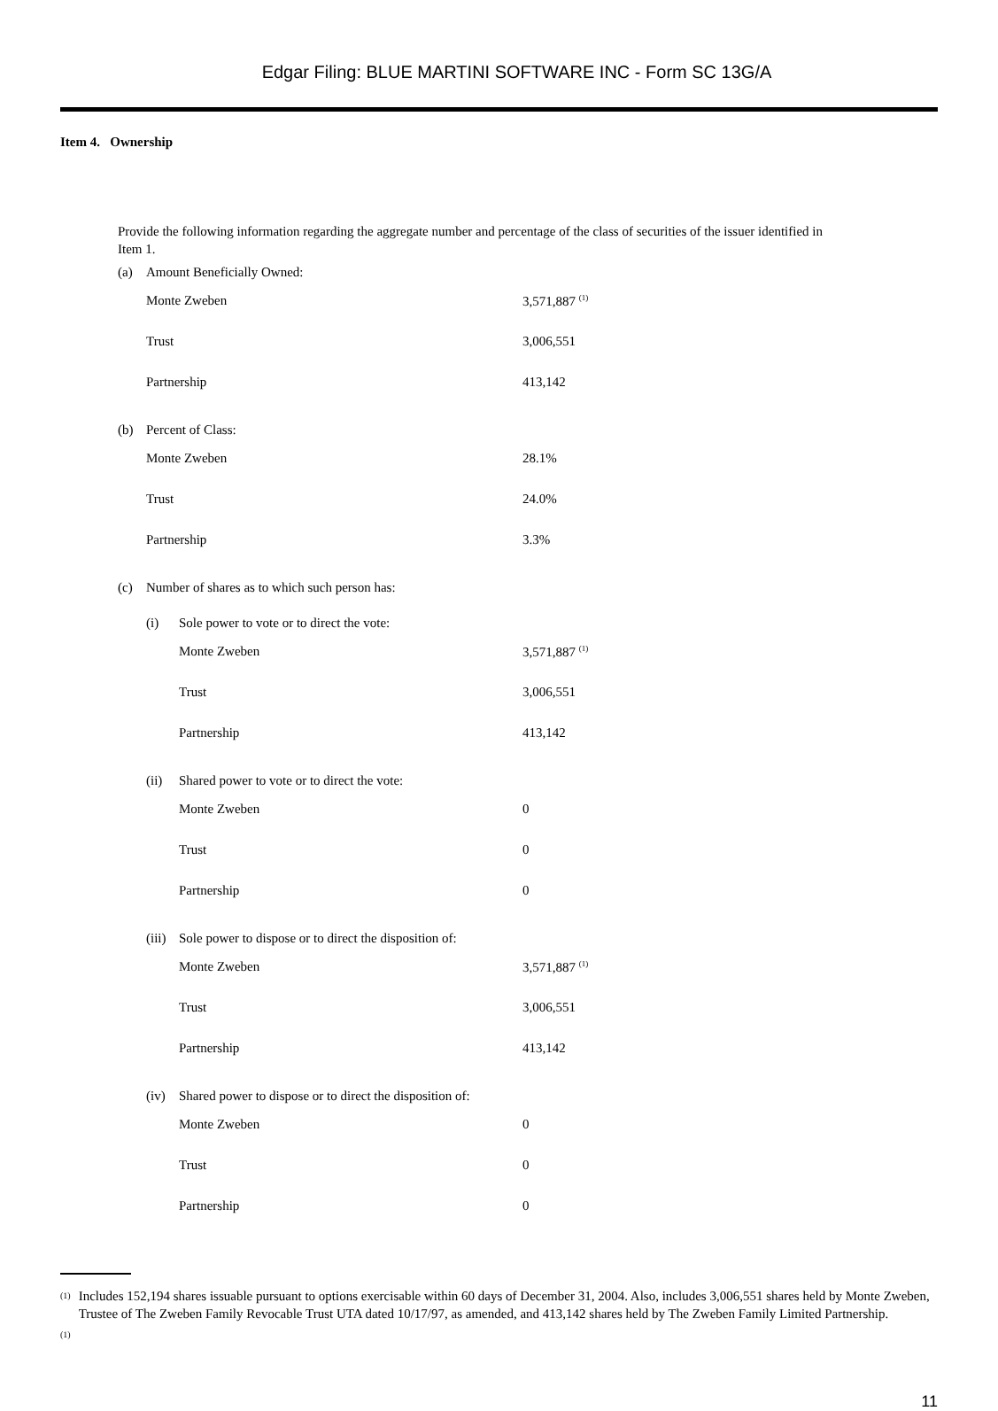Edgar Filing: BLUE MARTINI SOFTWARE INC - Form SC 13G/A
Item 4. Ownership
Provide the following information regarding the aggregate number and percentage of the class of securities of the issuer identified in Item 1.
| (a) | Amount Beneficially Owned: | | |
| | Monte Zweben | | 3,571,887 <sup>(1)</sup> |
| | Trust | | 3,006,551 |
| | Partnership | | 413,142 |
| (b) | Percent of Class: | | |
| | Monte Zweben | | 28.1% |
| | Trust | | 24.0% |
| | Partnership | | 3.3% |
| (c) | Number of shares as to which such person has: | | |
| | (i) | Sole power to vote or to direct the vote: | |
| | | Monte Zweben | 3,571,887 <sup>(1)</sup> |
| | | Trust | 3,006,551 |
| | | Partnership | 413,142 |
| | (ii) | Shared power to vote or to direct the vote: | |
| | | Monte Zweben | 0 |
| | | Trust | 0 |
| | | Partnership | 0 |
| | (iii) | Sole power to dispose or to direct the disposition of: | |
| | | Monte Zweben | 3,571,887 <sup>(1)</sup> |
| | | Trust | 3,006,551 |
| | | Partnership | 413,142 |
| | (iv) | Shared power to dispose or to direct the disposition of: | |
| | | Monte Zweben | 0 |
| | | Trust | 0 |
| | | Partnership | 0 |
(1)
Includes 152,194 shares issuable pursuant to options exercisable within 60 days of December 31, 2004. Also, includes 3,006,551 shares held by Monte Zweben, Trustee of The Zweben Family Revocable Trust UTA dated 10/17/97, as amended, and 413,142 shares held by The Zweben Family Limited Partnership.
(1)
11